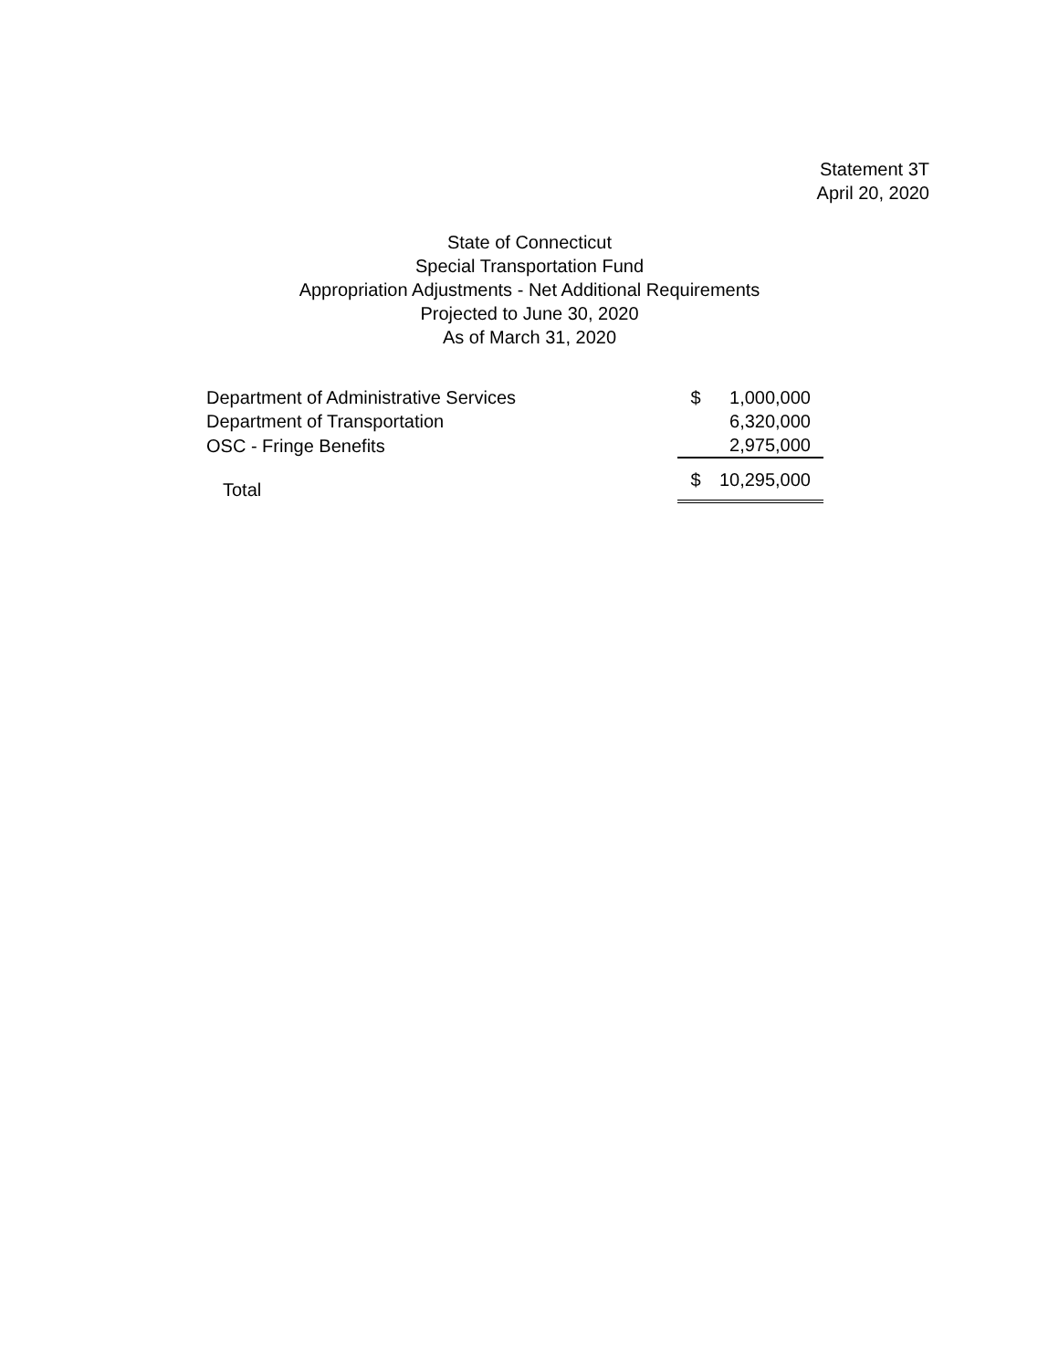Statement 3T
April 20, 2020
State of Connecticut
Special Transportation Fund
Appropriation Adjustments - Net Additional Requirements
Projected to June 30, 2020
As of March 31, 2020
| Department of Administrative Services | $ | 1,000,000 |
| Department of Transportation | | 6,320,000 |
| OSC - Fringe Benefits | | 2,975,000 |
| Total | $ | 10,295,000 |